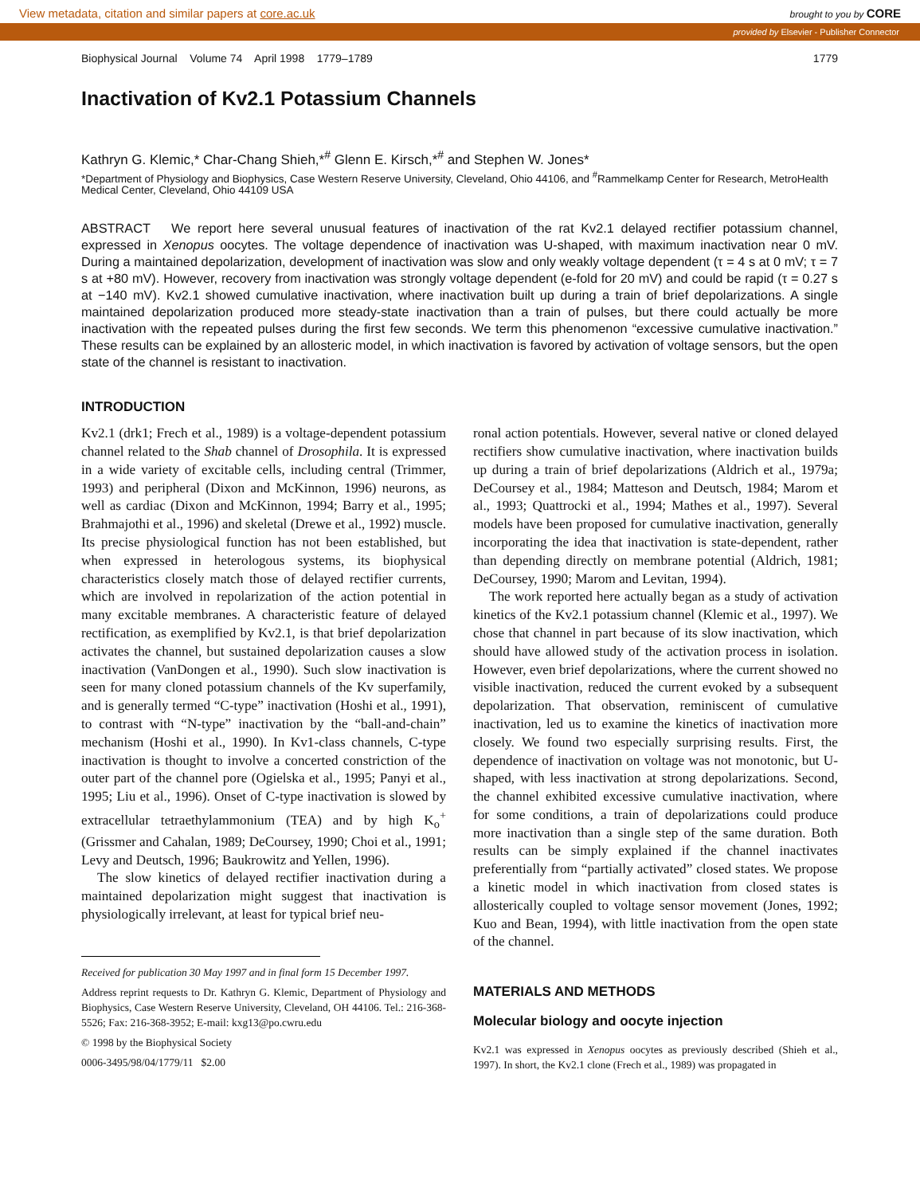View metadata, citation and similar papers at core.ac.uk brought to you by CORE
provided by Elsevier - Publisher Connector
Biophysical Journal Volume 74 April 1998 1779–1789 1779
Inactivation of Kv2.1 Potassium Channels
Kathryn G. Klemic,* Char-Chang Shieh,*<sup>#</sup> Glenn E. Kirsch,*<sup>#</sup> and Stephen W. Jones*
*Department of Physiology and Biophysics, Case Western Reserve University, Cleveland, Ohio 44106, and <sup>#</sup>Rammelkamp Center for Research, MetroHealth Medical Center, Cleveland, Ohio 44109 USA
ABSTRACT We report here several unusual features of inactivation of the rat Kv2.1 delayed rectifier potassium channel, expressed in Xenopus oocytes. The voltage dependence of inactivation was U-shaped, with maximum inactivation near 0 mV. During a maintained depolarization, development of inactivation was slow and only weakly voltage dependent (τ = 4 s at 0 mV; τ = 7 s at +80 mV). However, recovery from inactivation was strongly voltage dependent (e-fold for 20 mV) and could be rapid (τ = 0.27 s at −140 mV). Kv2.1 showed cumulative inactivation, where inactivation built up during a train of brief depolarizations. A single maintained depolarization produced more steady-state inactivation than a train of pulses, but there could actually be more inactivation with the repeated pulses during the first few seconds. We term this phenomenon “excessive cumulative inactivation.” These results can be explained by an allosteric model, in which inactivation is favored by activation of voltage sensors, but the open state of the channel is resistant to inactivation.
INTRODUCTION
Kv2.1 (drk1; Frech et al., 1989) is a voltage-dependent potassium channel related to the Shab channel of Drosophila. It is expressed in a wide variety of excitable cells, including central (Trimmer, 1993) and peripheral (Dixon and McKinnon, 1996) neurons, as well as cardiac (Dixon and McKinnon, 1994; Barry et al., 1995; Brahmajothi et al., 1996) and skeletal (Drewe et al., 1992) muscle. Its precise physiological function has not been established, but when expressed in heterologous systems, its biophysical characteristics closely match those of delayed rectifier currents, which are involved in repolarization of the action potential in many excitable membranes. A characteristic feature of delayed rectification, as exemplified by Kv2.1, is that brief depolarization activates the channel, but sustained depolarization causes a slow inactivation (VanDongen et al., 1990). Such slow inactivation is seen for many cloned potassium channels of the Kv superfamily, and is generally termed “C-type” inactivation (Hoshi et al., 1991), to contrast with “N-type” inactivation by the “ball-and-chain” mechanism (Hoshi et al., 1990). In Kv1-class channels, C-type inactivation is thought to involve a concerted constriction of the outer part of the channel pore (Ogielska et al., 1995; Panyi et al., 1995; Liu et al., 1996). Onset of C-type inactivation is slowed by extracellular tetraethylammonium (TEA) and by high K<sub>o</sub><sup>+</sup> (Grissmer and Cahalan, 1989; DeCoursey, 1990; Choi et al., 1991; Levy and Deutsch, 1996; Baukrowitz and Yellen, 1996).
The slow kinetics of delayed rectifier inactivation during a maintained depolarization might suggest that inactivation is physiologically irrelevant, at least for typical brief neu-
Received for publication 30 May 1997 and in final form 15 December 1997.
Address reprint requests to Dr. Kathryn G. Klemic, Department of Physiology and Biophysics, Case Western Reserve University, Cleveland, OH 44106. Tel.: 216-368-5526; Fax: 216-368-3952; E-mail: kxg13@po.cwru.edu
© 1998 by the Biophysical Society
0006-3495/98/04/1779/11 $2.00
ronal action potentials. However, several native or cloned delayed rectifiers show cumulative inactivation, where inactivation builds up during a train of brief depolarizations (Aldrich et al., 1979a; DeCoursey et al., 1984; Matteson and Deutsch, 1984; Marom et al., 1993; Quattrocki et al., 1994; Mathes et al., 1997). Several models have been proposed for cumulative inactivation, generally incorporating the idea that inactivation is state-dependent, rather than depending directly on membrane potential (Aldrich, 1981; DeCoursey, 1990; Marom and Levitan, 1994).
The work reported here actually began as a study of activation kinetics of the Kv2.1 potassium channel (Klemic et al., 1997). We chose that channel in part because of its slow inactivation, which should have allowed study of the activation process in isolation. However, even brief depolarizations, where the current showed no visible inactivation, reduced the current evoked by a subsequent depolarization. That observation, reminiscent of cumulative inactivation, led us to examine the kinetics of inactivation more closely. We found two especially surprising results. First, the dependence of inactivation on voltage was not monotonic, but U-shaped, with less inactivation at strong depolarizations. Second, the channel exhibited excessive cumulative inactivation, where for some conditions, a train of depolarizations could produce more inactivation than a single step of the same duration. Both results can be simply explained if the channel inactivates preferentially from “partially activated” closed states. We propose a kinetic model in which inactivation from closed states is allosterically coupled to voltage sensor movement (Jones, 1992; Kuo and Bean, 1994), with little inactivation from the open state of the channel.
MATERIALS AND METHODS
Molecular biology and oocyte injection
Kv2.1 was expressed in Xenopus oocytes as previously described (Shieh et al., 1997). In short, the Kv2.1 clone (Frech et al., 1989) was propagated in